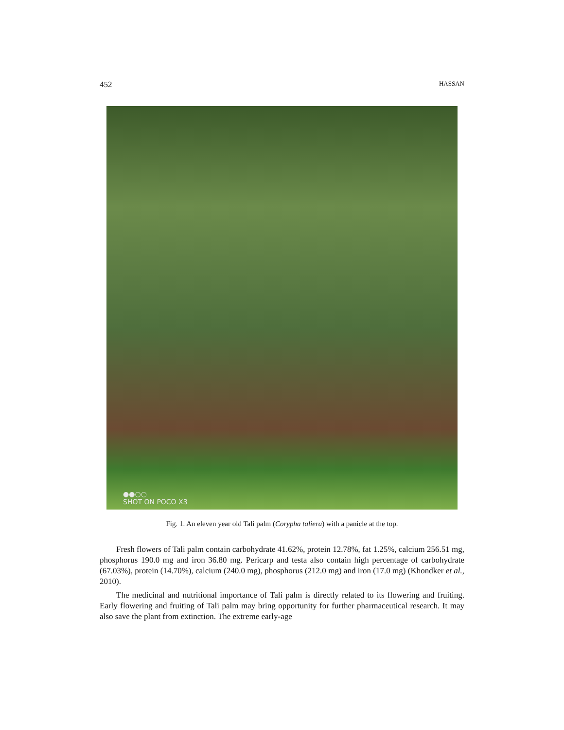452 HASSAN
●●○○
SHOT ON POCO X3
Fig. 1. An eleven year old Tali palm (Corypha taliera) with a panicle at the top.
Fresh flowers of Tali palm contain carbohydrate 41.62%, protein 12.78%, fat 1.25%, calcium 256.51 mg, phosphorus 190.0 mg and iron 36.80 mg. Pericarp and testa also contain high percentage of carbohydrate (67.03%), protein (14.70%), calcium (240.0 mg), phosphorus (212.0 mg) and iron (17.0 mg) (Khondker et al., 2010).
The medicinal and nutritional importance of Tali palm is directly related to its flowering and fruiting. Early flowering and fruiting of Tali palm may bring opportunity for further pharmaceutical research. It may also save the plant from extinction. The extreme early-age